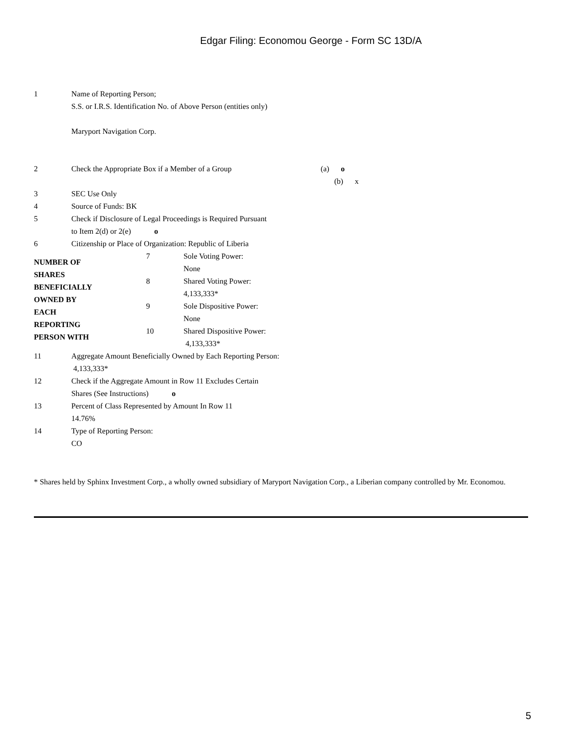Edgar Filing: Economou George - Form SC 13D/A
| 1 | Name of Reporting Person; S.S. or I.R.S. Identification No. of Above Person (entities only) Maryport Navigation Corp. | |
| 2 | Check the Appropriate Box if a Member of a Group | (a) o (b) x |
| 3 | SEC Use Only | |
| 4 | Source of Funds: BK | |
| 5 | Check if Disclosure of Legal Proceedings is Required Pursuant to Item 2(d) or 2(e) o | |
| 6 | Citizenship or Place of Organization: Republic of Liberia | |
| / NUMBER OF SHARES BENEFICIALLY OWNED BY EACH REPORTING PERSON WITH / 7 / Sole Voting Power: None / / / 8 / Shared Voting Power: 4,133,333* / / / 9 / Sole Dispositive Power: None / / / 10 / Shared Dispositive Power: 4,133,333* / | | |
| 11 | Aggregate Amount Beneficially Owned by Each Reporting Person: 4,133,333* | |
| 12 | Check if the Aggregate Amount in Row 11 Excludes Certain Shares (See Instructions) o | |
| 13 | Percent of Class Represented by Amount In Row 11 14.76% | |
| 14 | Type of Reporting Person: CO | |
* Shares held by Sphinx Investment Corp., a wholly owned subsidiary of Maryport Navigation Corp., a Liberian company controlled by Mr. Economou.
5